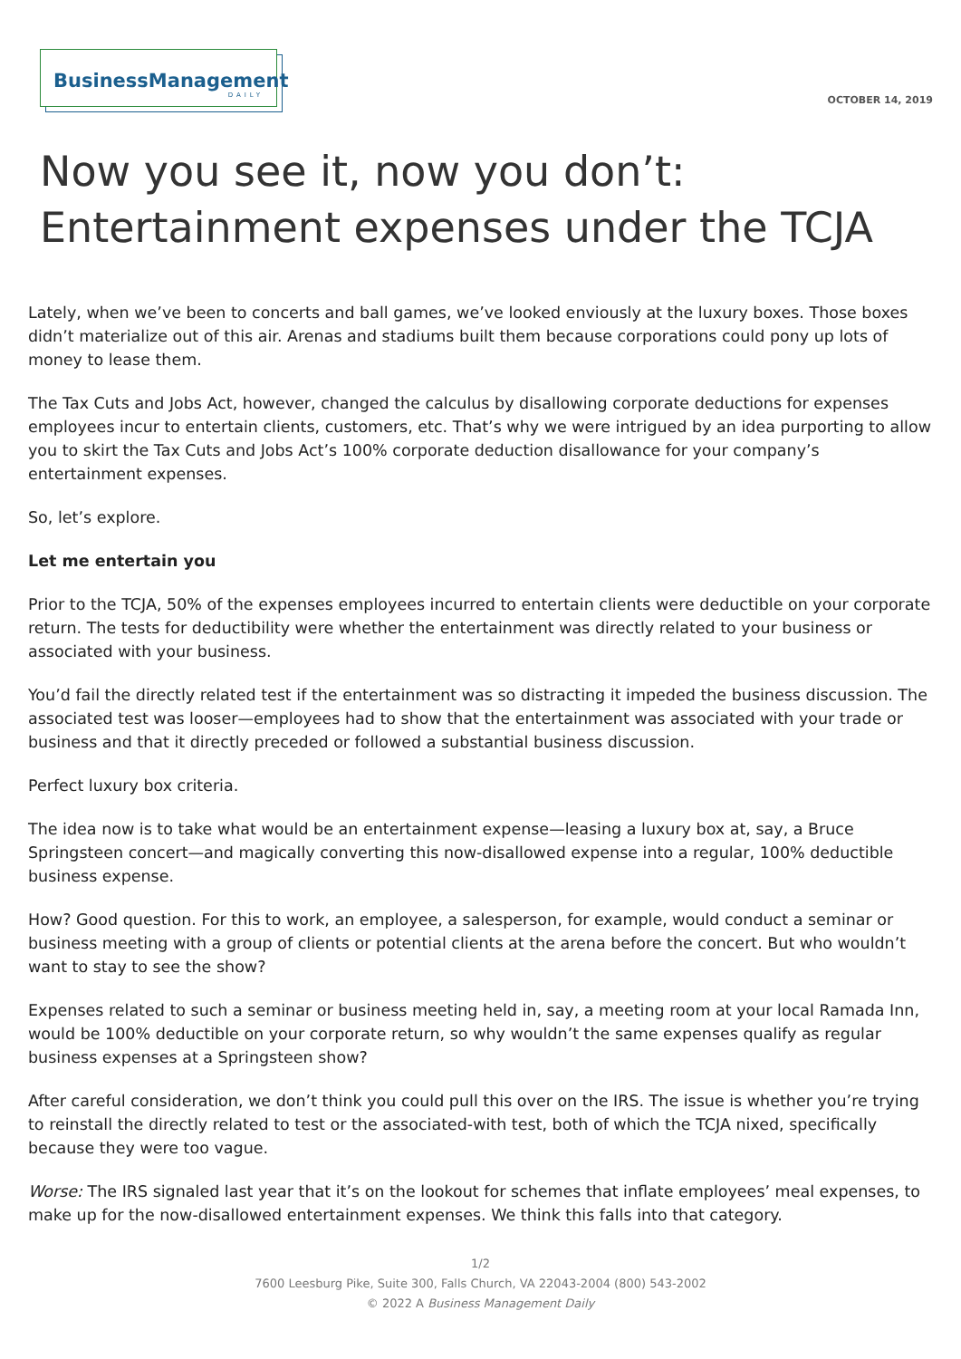BusinessManagement
DAILY
OCTOBER 14, 2019
Now you see it, now you don’t:
Entertainment expenses under the TCJA
Lately, when we’ve been to concerts and ball games, we’ve looked enviously at the luxury boxes. Those boxes didn’t materialize out of this air. Arenas and stadiums built them because corporations could pony up lots of money to lease them.
The Tax Cuts and Jobs Act, however, changed the calculus by disallowing corporate deductions for expenses employees incur to entertain clients, customers, etc. That’s why we were intrigued by an idea purporting to allow you to skirt the Tax Cuts and Jobs Act’s 100% corporate deduction disallowance for your company’s entertainment expenses.
So, let’s explore.
Let me entertain you
Prior to the TCJA, 50% of the expenses employees incurred to entertain clients were deductible on your corporate return. The tests for deductibility were whether the entertainment was directly related to your business or associated with your business.
You’d fail the directly related test if the entertainment was so distracting it impeded the business discussion. The associated test was looser—employees had to show that the entertainment was associated with your trade or business and that it directly preceded or followed a substantial business discussion.
Perfect luxury box criteria.
The idea now is to take what would be an entertainment expense—leasing a luxury box at, say, a Bruce Springsteen concert—and magically converting this now-disallowed expense into a regular, 100% deductible business expense.
How? Good question. For this to work, an employee, a salesperson, for example, would conduct a seminar or business meeting with a group of clients or potential clients at the arena before the concert. But who wouldn’t want to stay to see the show?
Expenses related to such a seminar or business meeting held in, say, a meeting room at your local Ramada Inn, would be 100% deductible on your corporate return, so why wouldn’t the same expenses qualify as regular business expenses at a Springsteen show?
After careful consideration, we don’t think you could pull this over on the IRS. The issue is whether you’re trying to reinstall the directly related to test or the associated-with test, both of which the TCJA nixed, specifically because they were too vague.
Worse: The IRS signaled last year that it’s on the lookout for schemes that inflate employees’ meal expenses, to make up for the now-disallowed entertainment expenses. We think this falls into that category.
1/2
7600 Leesburg Pike, Suite 300, Falls Church, VA 22043-2004 (800) 543-2002
© 2022 A Business Management Daily